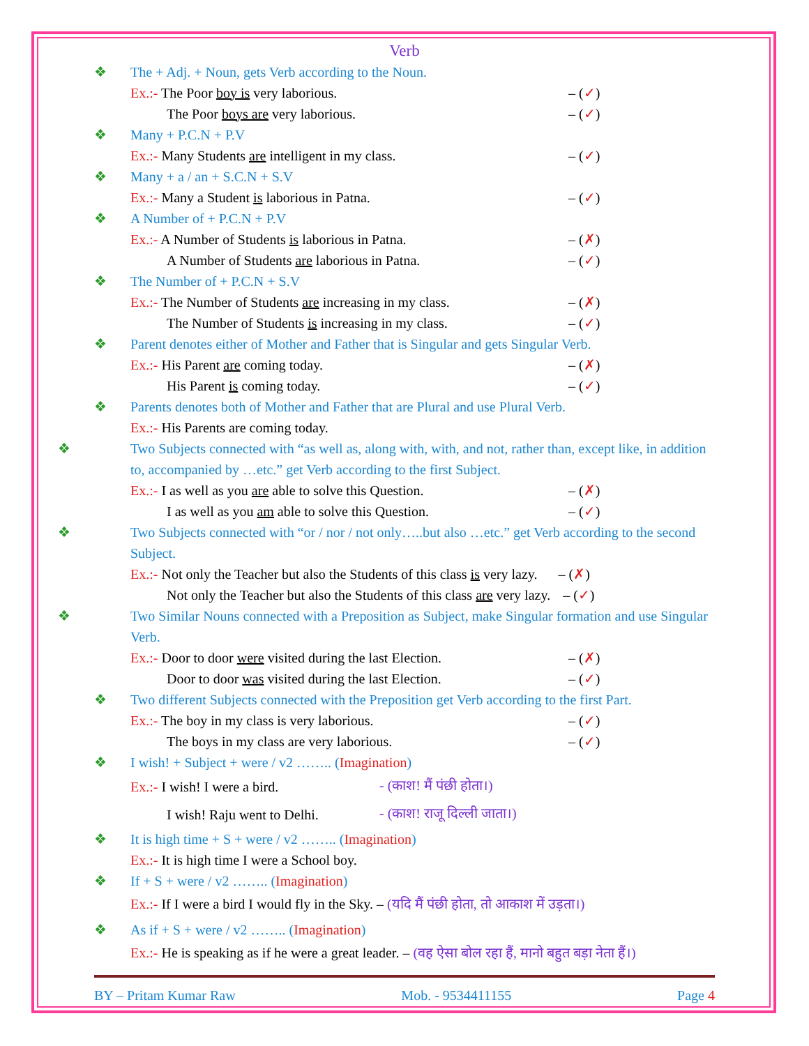Verb
❖ The + Adj. + Noun, gets Verb according to the Noun.
Ex.:- The Poor boy is very laborious. – (✓)
The Poor boys are very laborious. – (✓)
❖ Many + P.C.N + P.V
Ex.:- Many Students are intelligent in my class. – (✓)
❖ Many + a / an + S.C.N + S.V
Ex.:- Many a Student is laborious in Patna. – (✓)
❖ A Number of + P.C.N + P.V
Ex.:- A Number of Students is laborious in Patna. – (✗)
A Number of Students are laborious in Patna. – (✓)
❖ The Number of + P.C.N + S.V
Ex.:- The Number of Students are increasing in my class. – (✗)
The Number of Students is increasing in my class. – (✓)
❖ Parent denotes either of Mother and Father that is Singular and gets Singular Verb.
Ex.:- His Parent are coming today. – (✗)
His Parent is coming today. – (✓)
❖ Parents denotes both of Mother and Father that are Plural and use Plural Verb.
Ex.:- His Parents are coming today.
❖ Two Subjects connected with “as well as, along with, with, and not, rather than, except like, in addition to, accompanied by …etc.” get Verb according to the first Subject.
Ex.:- I as well as you are able to solve this Question. – (✗)
I as well as you am able to solve this Question. – (✓)
❖ Two Subjects connected with “or / nor / not only…..but also …etc.” get Verb according to the second Subject.
Ex.:- Not only the Teacher but also the Students of this class is very lazy. – (✗)
Not only the Teacher but also the Students of this class are very lazy. – (✓)
❖ Two Similar Nouns connected with a Preposition as Subject, make Singular formation and use Singular Verb.
Ex.:- Door to door were visited during the last Election. – (✗)
Door to door was visited during the last Election. – (✓)
❖ Two different Subjects connected with the Preposition get Verb according to the first Part.
Ex.:- The boy in my class is very laborious. – (✓)
The boys in my class are very laborious. – (✓)
❖ I wish! + Subject + were / v2 …….. (Imagination)
Ex.:- I wish! I were a bird. - (काश! मैं पंछी होता।)
I wish! Raju went to Delhi. - (काश! राजू दिल्ली जाता।)
❖ It is high time + S + were / v2 …….. (Imagination)
Ex.:- It is high time I were a School boy.
❖ If + S + were / v2 …….. (Imagination)
Ex.:- If I were a bird I would fly in the Sky. – (यदि मैं पंछी होता, तो आकाश में उड़ता।)
❖ As if + S + were / v2 …….. (Imagination)
Ex.:- He is speaking as if he were a great leader. – (वह ऐसा बोल रहा हैं, मानो बहुत बड़ा नेता हैं।)
BY – Pritam Kumar Raw Mob. - 9534411155 Page 4